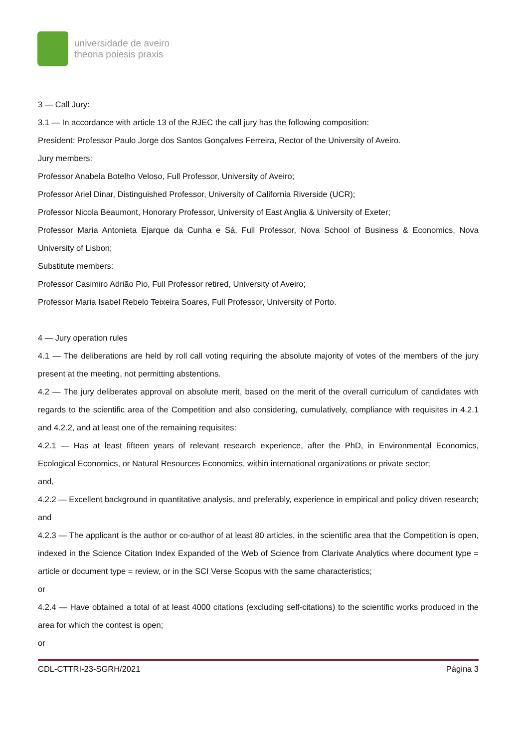universidade de aveiro
theoria poiesis praxis
3 — Call Jury:
3.1 — In accordance with article 13 of the RJEC the call jury has the following composition:
President: Professor Paulo Jorge dos Santos Gonçalves Ferreira, Rector of the University of Aveiro.
Jury members:
Professor Anabela Botelho Veloso, Full Professor, University of Aveiro;
Professor Ariel Dinar, Distinguished Professor, University of California Riverside (UCR);
Professor Nicola Beaumont, Honorary Professor, University of East Anglia & University of Exeter;
Professor Maria Antonieta Ejarque da Cunha e Sá, Full Professor, Nova School of Business & Economics, Nova University of Lisbon;
Substitute members:
Professor Casimiro Adrião Pio, Full Professor retired, University of Aveiro;
Professor Maria Isabel Rebelo Teixeira Soares, Full Professor, University of Porto.
4 — Jury operation rules
4.1 — The deliberations are held by roll call voting requiring the absolute majority of votes of the members of the jury present at the meeting, not permitting abstentions.
4.2 — The jury deliberates approval on absolute merit, based on the merit of the overall curriculum of candidates with regards to the scientific area of the Competition and also considering, cumulatively, compliance with requisites in 4.2.1 and 4.2.2, and at least one of the remaining requisites:
4.2.1 — Has at least fifteen years of relevant research experience, after the PhD, in Environmental Economics, Ecological Economics, or Natural Resources Economics, within international organizations or private sector;
and,
4.2.2 — Excellent background in quantitative analysis, and preferably, experience in empirical and policy driven research;
and
4.2.3 — The applicant is the author or co-author of at least 80 articles, in the scientific area that the Competition is open, indexed in the Science Citation Index Expanded of the Web of Science from Clarivate Analytics where document type = article or document type = review, or in the SCI Verse Scopus with the same characteristics;
or
4.2.4 — Have obtained a total of at least 4000 citations (excluding self-citations) to the scientific works produced in the area for which the contest is open;
or
CDL-CTTRI-23-SGRH/2021 Página 3